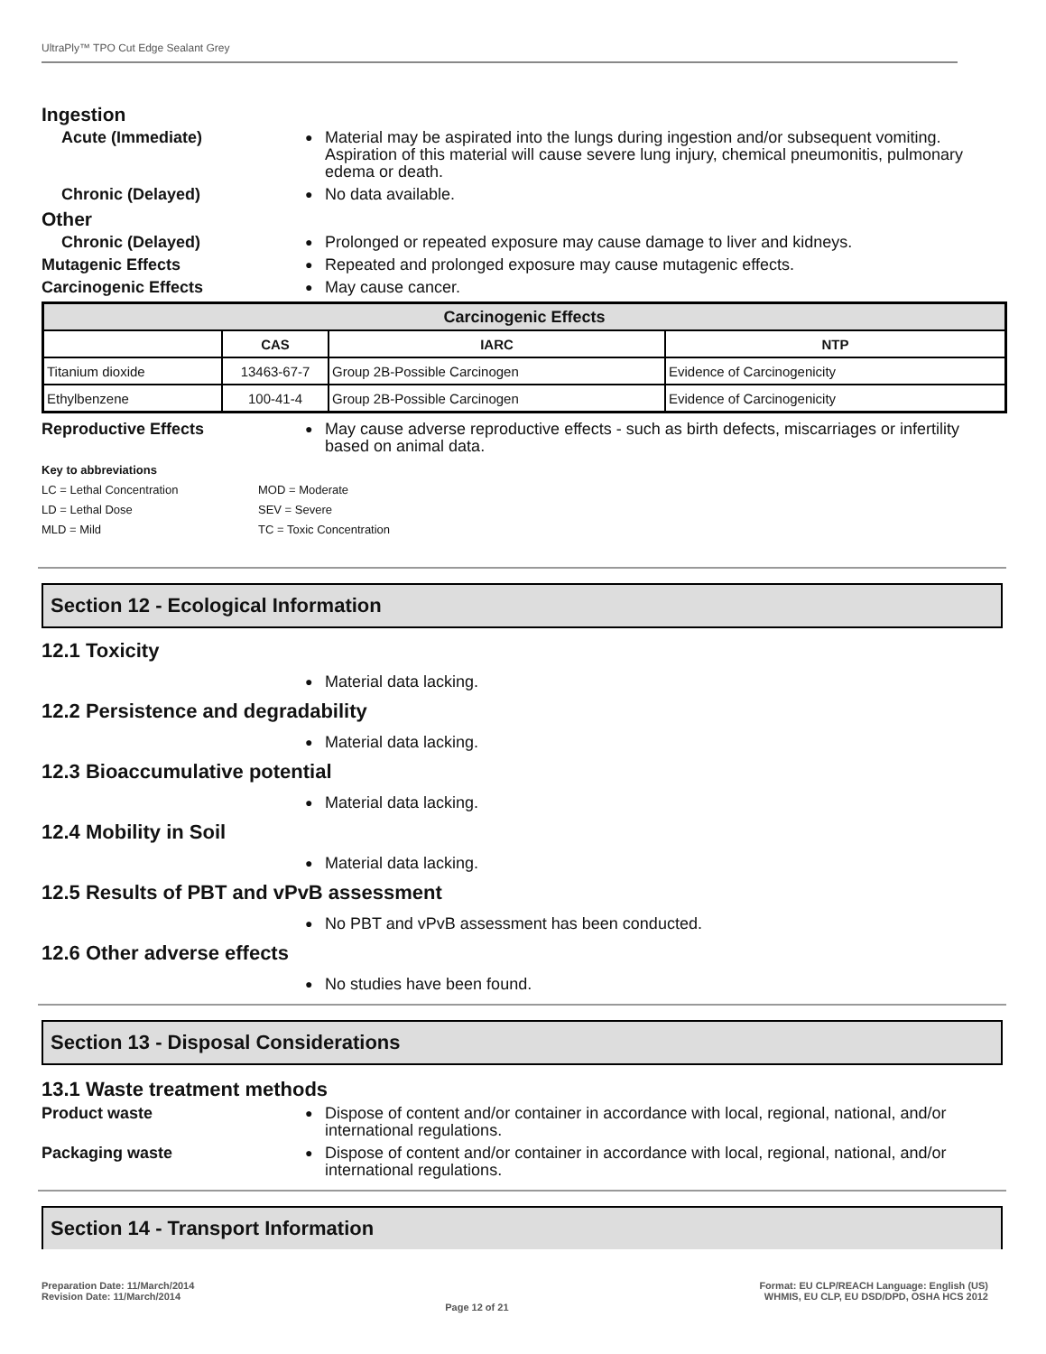UltraPly™ TPO Cut Edge Sealant Grey
Ingestion
Acute (Immediate)
●
Material may be aspirated into the lungs during ingestion and/or subsequent vomiting. Aspiration of this material will cause severe lung injury, chemical pneumonitis, pulmonary edema or death.
Chronic (Delayed)
●
No data available.
Other
Chronic (Delayed)
●
Prolonged or repeated exposure may cause damage to liver and kidneys.
Mutagenic Effects
●
Repeated and prolonged exposure may cause mutagenic effects.
Carcinogenic Effects
●
May cause cancer.
| Carcinogenic Effects | | | |
| --- | --- | --- | --- |
| | CAS | IARC | NTP |
| Titanium dioxide | 13463-67-7 | Group 2B-Possible Carcinogen | Evidence of Carcinogenicity |
| Ethylbenzene | 100-41-4 | Group 2B-Possible Carcinogen | Evidence of Carcinogenicity |
Reproductive Effects
●
May cause adverse reproductive effects - such as birth defects, miscarriages or infertility based on animal data.
Key to abbreviations
| LC = Lethal Concentration | MOD = Moderate |
| LD = Lethal Dose | SEV = Severe |
| MLD = Mild | TC = Toxic Concentration |
Section 12 - Ecological Information
12.1 Toxicity
●
Material data lacking.
12.2 Persistence and degradability
●
Material data lacking.
12.3 Bioaccumulative potential
●
Material data lacking.
12.4 Mobility in Soil
●
Material data lacking.
12.5 Results of PBT and vPvB assessment
●
No PBT and vPvB assessment has been conducted.
12.6 Other adverse effects
●
No studies have been found.
Section 13 - Disposal Considerations
13.1 Waste treatment methods
Product waste
●
Dispose of content and/or container in accordance with local, regional, national, and/or international regulations.
Packaging waste
●
Dispose of content and/or container in accordance with local, regional, national, and/or international regulations.
Section 14 - Transport Information
Preparation Date: 11/March/2014
Revision Date: 11/March/2014
Page 12 of 21
Format: EU CLP/REACH Language: English (US)
WHMIS, EU CLP, EU DSD/DPD, OSHA HCS 2012